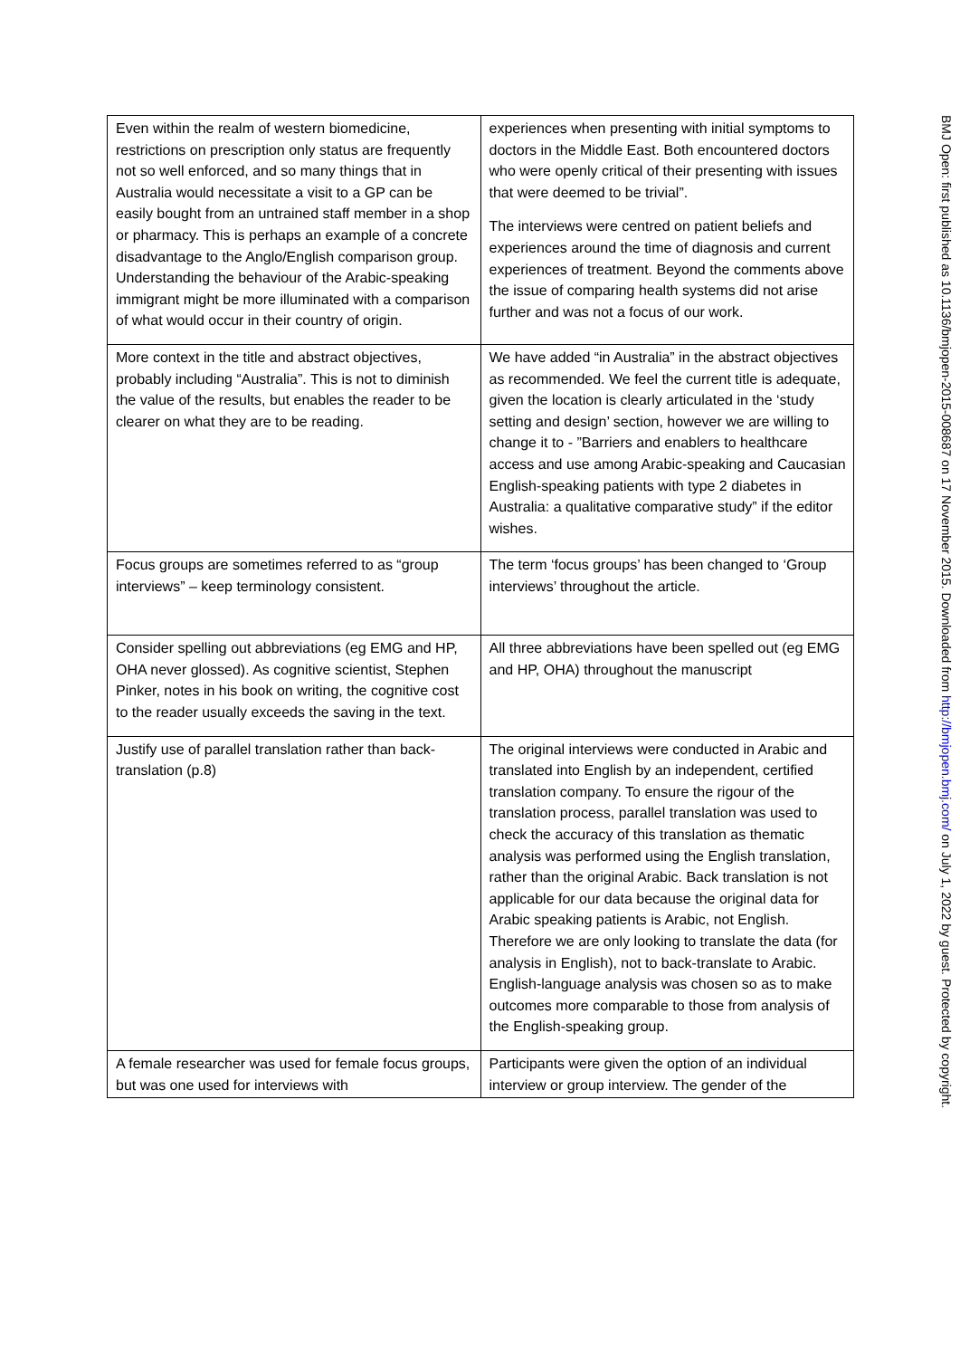| Even within the realm of western biomedicine, restrictions on prescription only status are frequently not so well enforced, and so many things that in Australia would necessitate a visit to a GP can be easily bought from an untrained staff member in a shop or pharmacy. This is perhaps an example of a concrete disadvantage to the Anglo/English comparison group. Understanding the behaviour of the Arabic-speaking immigrant might be more illuminated with a comparison of what would occur in their country of origin. | experiences when presenting with initial symptoms to doctors in the Middle East. Both encountered doctors who were openly critical of their presenting with issues that were deemed to be trivial”. The interviews were centred on patient beliefs and experiences around the time of diagnosis and current experiences of treatment. Beyond the comments above the issue of comparing health systems did not arise further and was not a focus of our work. |
| More context in the title and abstract objectives, probably including “Australia”. This is not to diminish the value of the results, but enables the reader to be clearer on what they are to be reading. | We have added “in Australia” in the abstract objectives as recommended. We feel the current title is adequate, given the location is clearly articulated in the ‘study setting and design’ section, however we are willing to change it to - ”Barriers and enablers to healthcare access and use among Arabic-speaking and Caucasian English-speaking patients with type 2 diabetes in Australia: a qualitative comparative study” if the editor wishes. |
| Focus groups are sometimes referred to as “group interviews” – keep terminology consistent. | The term ‘focus groups’ has been changed to ‘Group interviews’ throughout the article. |
| Consider spelling out abbreviations (eg EMG and HP, OHA never glossed). As cognitive scientist, Stephen Pinker, notes in his book on writing, the cognitive cost to the reader usually exceeds the saving in the text. | All three abbreviations have been spelled out (eg EMG and HP, OHA) throughout the manuscript |
| Justify use of parallel translation rather than back-translation (p.8) | The original interviews were conducted in Arabic and translated into English by an independent, certified translation company. To ensure the rigour of the translation process, parallel translation was used to check the accuracy of this translation as thematic analysis was performed using the English translation, rather than the original Arabic. Back translation is not applicable for our data because the original data for Arabic speaking patients is Arabic, not English. Therefore we are only looking to translate the data (for analysis in English), not to back-translate to Arabic. English-language analysis was chosen so as to make outcomes more comparable to those from analysis of the English-speaking group. |
| A female researcher was used for female focus groups, but was one used for interviews with | Participants were given the option of an individual interview or group interview. The gender of the |
BMJ Open: first published as 10.1136/bmjopen-2015-008687 on 17 November 2015. Downloaded from http://bmjopen.bmj.com/ on July 1, 2022 by guest. Protected by copyright.